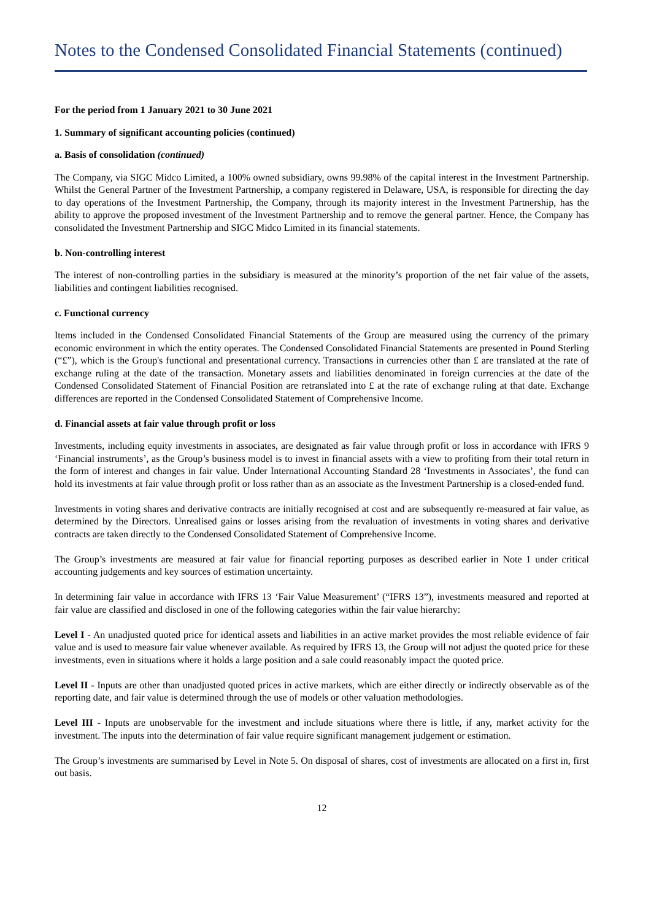Notes to the Condensed Consolidated Financial Statements (continued)
For the period from 1 January 2021 to 30 June 2021
1. Summary of significant accounting policies (continued)
a. Basis of consolidation (continued)
The Company, via SIGC Midco Limited, a 100% owned subsidiary, owns 99.98% of the capital interest in the Investment Partnership. Whilst the General Partner of the Investment Partnership, a company registered in Delaware, USA, is responsible for directing the day to day operations of the Investment Partnership, the Company, through its majority interest in the Investment Partnership, has the ability to approve the proposed investment of the Investment Partnership and to remove the general partner. Hence, the Company has consolidated the Investment Partnership and SIGC Midco Limited in its financial statements.
b. Non-controlling interest
The interest of non-controlling parties in the subsidiary is measured at the minority’s proportion of the net fair value of the assets, liabilities and contingent liabilities recognised.
c. Functional currency
Items included in the Condensed Consolidated Financial Statements of the Group are measured using the currency of the primary economic environment in which the entity operates. The Condensed Consolidated Financial Statements are presented in Pound Sterling (“£”), which is the Group's functional and presentational currency. Transactions in currencies other than £ are translated at the rate of exchange ruling at the date of the transaction. Monetary assets and liabilities denominated in foreign currencies at the date of the Condensed Consolidated Statement of Financial Position are retranslated into £ at the rate of exchange ruling at that date. Exchange differences are reported in the Condensed Consolidated Statement of Comprehensive Income.
d. Financial assets at fair value through profit or loss
Investments, including equity investments in associates, are designated as fair value through profit or loss in accordance with IFRS 9 ‘Financial instruments’, as the Group’s business model is to invest in financial assets with a view to profiting from their total return in the form of interest and changes in fair value. Under International Accounting Standard 28 ‘Investments in Associates’, the fund can hold its investments at fair value through profit or loss rather than as an associate as the Investment Partnership is a closed-ended fund.
Investments in voting shares and derivative contracts are initially recognised at cost and are subsequently re-measured at fair value, as determined by the Directors. Unrealised gains or losses arising from the revaluation of investments in voting shares and derivative contracts are taken directly to the Condensed Consolidated Statement of Comprehensive Income.
The Group’s investments are measured at fair value for financial reporting purposes as described earlier in Note 1 under critical accounting judgements and key sources of estimation uncertainty.
In determining fair value in accordance with IFRS 13 ‘Fair Value Measurement’ (“IFRS 13”), investments measured and reported at fair value are classified and disclosed in one of the following categories within the fair value hierarchy:
Level I - An unadjusted quoted price for identical assets and liabilities in an active market provides the most reliable evidence of fair value and is used to measure fair value whenever available. As required by IFRS 13, the Group will not adjust the quoted price for these investments, even in situations where it holds a large position and a sale could reasonably impact the quoted price.
Level II - Inputs are other than unadjusted quoted prices in active markets, which are either directly or indirectly observable as of the reporting date, and fair value is determined through the use of models or other valuation methodologies.
Level III - Inputs are unobservable for the investment and include situations where there is little, if any, market activity for the investment. The inputs into the determination of fair value require significant management judgement or estimation.
The Group’s investments are summarised by Level in Note 5. On disposal of shares, cost of investments are allocated on a first in, first out basis.
12